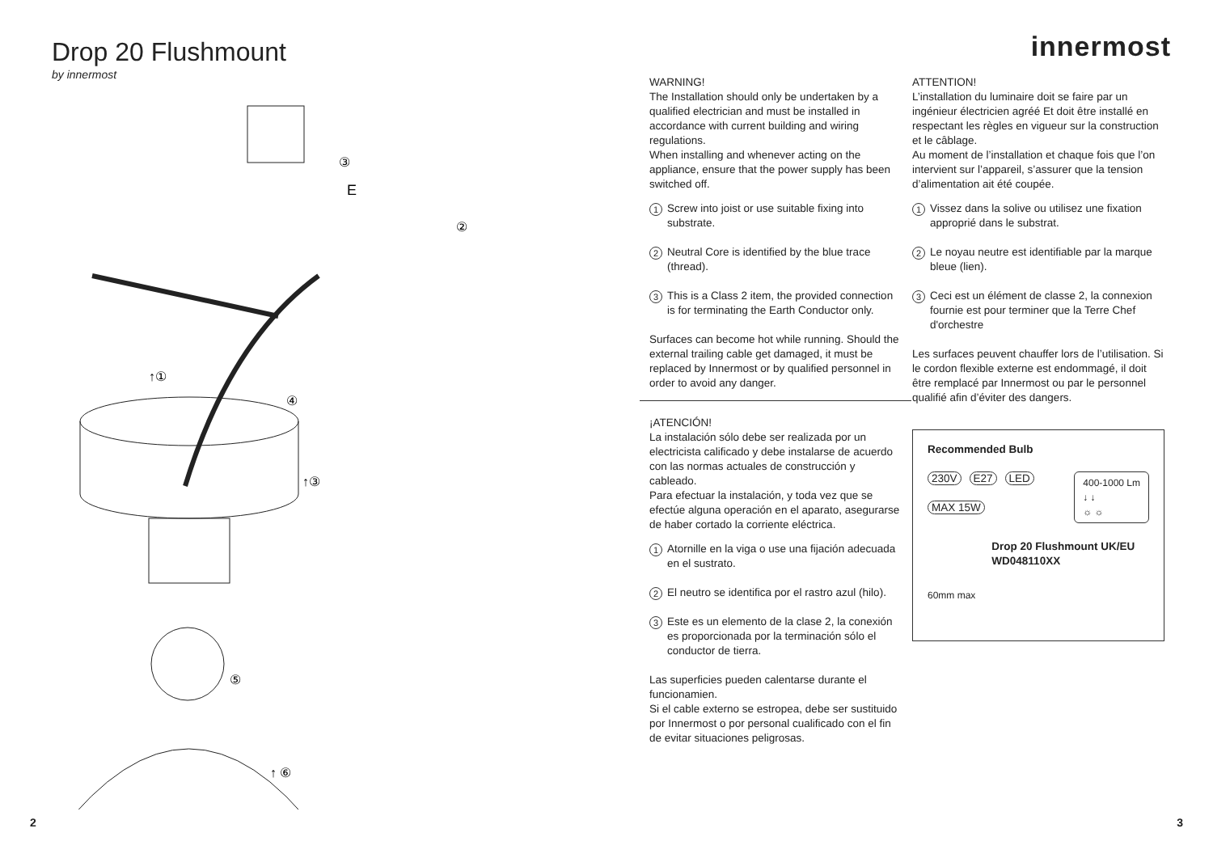Drop 20 Flushmount
by innermost
③
E
②
↑①
④
↑③
⑤
↑ ⑥
innermost
WARNING!
The Installation should only be undertaken by a qualified electrician and must be installed in accordance with current building and wiring regulations.
When installing and whenever acting on the appliance, ensure that the power supply has been switched off.
1
Screw into joist or use suitable fixing into substrate.
2
Neutral Core is identified by the blue trace (thread).
3
This is a Class 2 item, the provided connection is for terminating the Earth Conductor only.
Surfaces can become hot while running. Should the external trailing cable get damaged, it must be replaced by Innermost or by qualified personnel in order to avoid any danger.
¡ATENCIÓN!
La instalación sólo debe ser realizada por un electricista calificado y debe instalarse de acuerdo con las normas actuales de construcción y cableado.
Para efectuar la instalación, y toda vez que se efectúe alguna operación en el aparato, asegurarse de haber cortado la corriente eléctrica.
1
Atornille en la viga o use una fijación adecuada en el sustrato.
2
El neutro se identifica por el rastro azul (hilo).
3
Este es un elemento de la clase 2, la conexión es proporcionada por la terminación sólo el conductor de tierra.
Las superficies pueden calentarse durante el funcionamien.
Si el cable externo se estropea, debe ser sustituido por Innermost o por personal cualificado con el fin de evitar situaciones peligrosas.
ATTENTION!
L’installation du luminaire doit se faire par un ingénieur électricien agréé Et doit être installé en respectant les règles en vigueur sur la construction et le câblage.
Au moment de l’installation et chaque fois que l’on intervient sur l’appareil, s’assurer que la tension d’alimentation ait été coupée.
1
Vissez dans la solive ou utilisez une fixation approprié dans le substrat.
2
Le noyau neutre est identifiable par la marque bleue (lien).
3
Ceci est un élément de classe 2, la connexion fournie est pour terminer que la Terre Chef d'orchestre
Les surfaces peuvent chauffer lors de l’utilisation. Si le cordon flexible externe est endommagé, il doit être remplacé par Innermost ou par le personnel qualifié afin d’éviter des dangers.
Recommended Bulb
230V E27 LED
MAX 15W
400-1000 Lm
↓ ↓
☼ ☼
60mm max
Drop 20 Flushmount UK/EU
WD048110XX
2 3